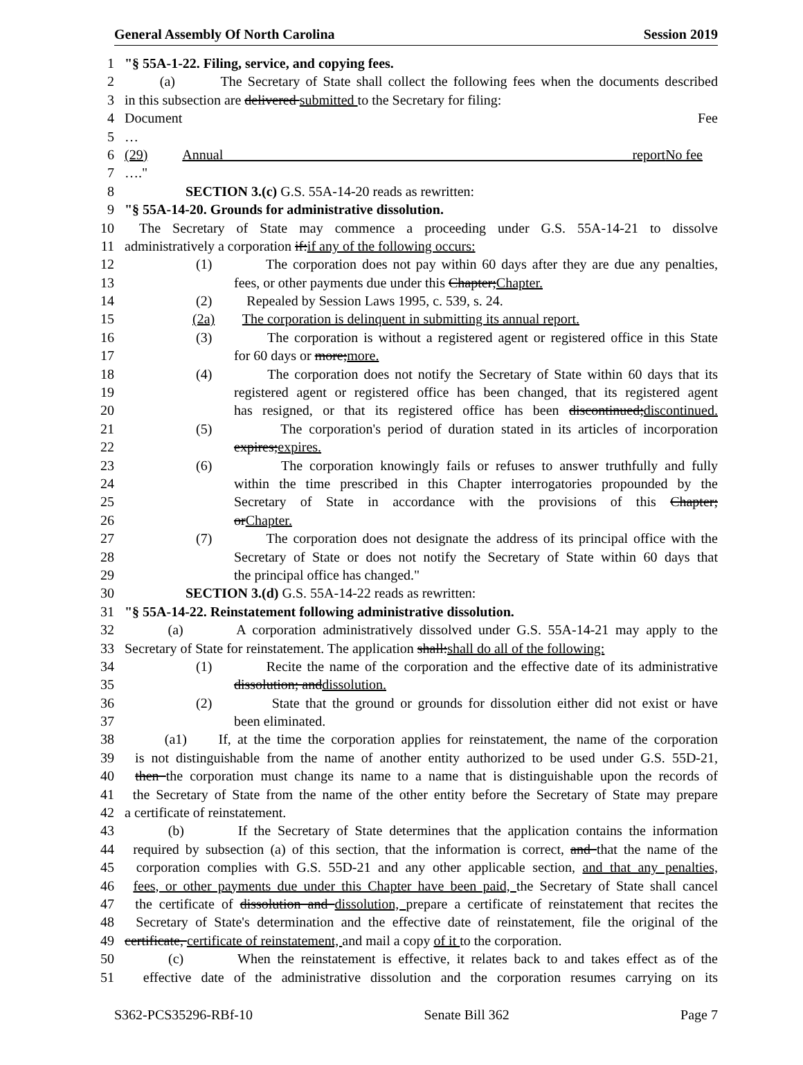General Assembly Of North Carolina Session 2019
1 "§ 55A-1-22. Filing, service, and copying fees.
2 (a) The Secretary of State shall collect the following fees when the documents described
3 in this subsection are delivered submitted to the Secretary for filing:
4 Document Fee
5 …
6 (29) Annual report No fee
7 …."
8 SECTION 3.(c) G.S. 55A-14-20 reads as rewritten:
9 "§ 55A-14-20. Grounds for administrative dissolution.
10 The Secretary of State may commence a proceeding under G.S. 55A-14-21 to dissolve
11 administratively a corporation if:if any of the following occurs:
12 (1) The corporation does not pay within 60 days after they are due any penalties,
13 fees, or other payments due under this Chapter;Chapter.
14 (2) Repealed by Session Laws 1995, c. 539, s. 24.
15 (2a) The corporation is delinquent in submitting its annual report.
16 (3) The corporation is without a registered agent or registered office in this State
17 for 60 days or more;more.
18 (4) The corporation does not notify the Secretary of State within 60 days that its
19 registered agent or registered office has been changed, that its registered agent
20 has resigned, or that its registered office has been discontinued;discontinued.
21 (5) The corporation's period of duration stated in its articles of incorporation
22 expires;expires.
23 (6) The corporation knowingly fails or refuses to answer truthfully and fully
24 within the time prescribed in this Chapter interrogatories propounded by the
25 Secretary of State in accordance with the provisions of this Chapter;
26 orChapter.
27 (7) The corporation does not designate the address of its principal office with the
28 Secretary of State or does not notify the Secretary of State within 60 days that
29 the principal office has changed."
30 SECTION 3.(d) G.S. 55A-14-22 reads as rewritten:
31 "§ 55A-14-22. Reinstatement following administrative dissolution.
32 (a) A corporation administratively dissolved under G.S. 55A-14-21 may apply to the
33 Secretary of State for reinstatement. The application shall:shall do all of the following:
34 (1) Recite the name of the corporation and the effective date of its administrative
35 dissolution; anddissolution.
36 (2) State that the ground or grounds for dissolution either did not exist or have
37 been eliminated.
38 (a1) If, at the time the corporation applies for reinstatement, the name of the corporation
39 is not distinguishable from the name of another entity authorized to be used under G.S. 55D-21,
40 then the corporation must change its name to a name that is distinguishable upon the records of
41 the Secretary of State from the name of the other entity before the Secretary of State may prepare
42 a certificate of reinstatement.
43 (b) If the Secretary of State determines that the application contains the information
44 required by subsection (a) of this section, that the information is correct, and that the name of the
45 corporation complies with G.S. 55D-21 and any other applicable section, and that any penalties,
46 fees, or other payments due under this Chapter have been paid, the Secretary of State shall cancel
47 the certificate of dissolution and dissolution, prepare a certificate of reinstatement that recites the
48 Secretary of State's determination and the effective date of reinstatement, file the original of the
49 certificate, certificate of reinstatement, and mail a copy of it to the corporation.
50 (c) When the reinstatement is effective, it relates back to and takes effect as of the
51 effective date of the administrative dissolution and the corporation resumes carrying on its
S362-PCS35296-RBf-10 Senate Bill 362 Page 7